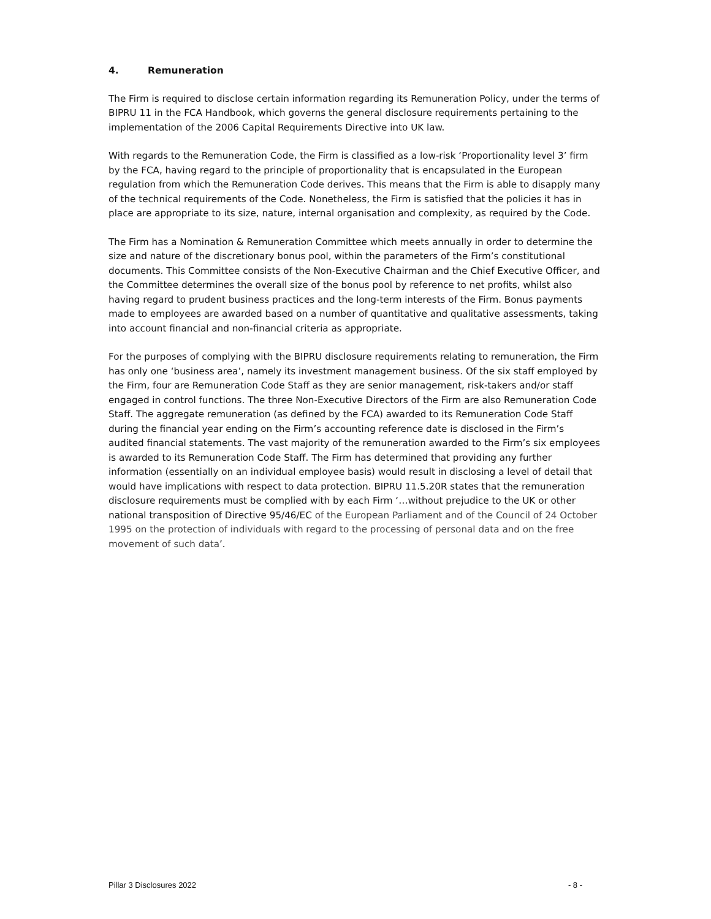4. Remuneration
The Firm is required to disclose certain information regarding its Remuneration Policy, under the terms of BIPRU 11 in the FCA Handbook, which governs the general disclosure requirements pertaining to the implementation of the 2006 Capital Requirements Directive into UK law.
With regards to the Remuneration Code, the Firm is classified as a low-risk ‘Proportionality level 3’ firm by the FCA, having regard to the principle of proportionality that is encapsulated in the European regulation from which the Remuneration Code derives. This means that the Firm is able to disapply many of the technical requirements of the Code. Nonetheless, the Firm is satisfied that the policies it has in place are appropriate to its size, nature, internal organisation and complexity, as required by the Code.
The Firm has a Nomination & Remuneration Committee which meets annually in order to determine the size and nature of the discretionary bonus pool, within the parameters of the Firm’s constitutional documents. This Committee consists of the Non-Executive Chairman and the Chief Executive Officer, and the Committee determines the overall size of the bonus pool by reference to net profits, whilst also having regard to prudent business practices and the long-term interests of the Firm. Bonus payments made to employees are awarded based on a number of quantitative and qualitative assessments, taking into account financial and non-financial criteria as appropriate.
For the purposes of complying with the BIPRU disclosure requirements relating to remuneration, the Firm has only one ‘business area’, namely its investment management business. Of the six staff employed by the Firm, four are Remuneration Code Staff as they are senior management, risk-takers and/or staff engaged in control functions. The three Non-Executive Directors of the Firm are also Remuneration Code Staff. The aggregate remuneration (as defined by the FCA) awarded to its Remuneration Code Staff during the financial year ending on the Firm’s accounting reference date is disclosed in the Firm’s audited financial statements. The vast majority of the remuneration awarded to the Firm’s six employees is awarded to its Remuneration Code Staff. The Firm has determined that providing any further information (essentially on an individual employee basis) would result in disclosing a level of detail that would have implications with respect to data protection. BIPRU 11.5.20R states that the remuneration disclosure requirements must be complied with by each Firm ‘…without prejudice to the UK or other national transposition of Directive 95/46/EC of the European Parliament and of the Council of 24 October 1995 on the protection of individuals with regard to the processing of personal data and on the free movement of such data’.
Pillar 3 Disclosures 2022 - 8 -